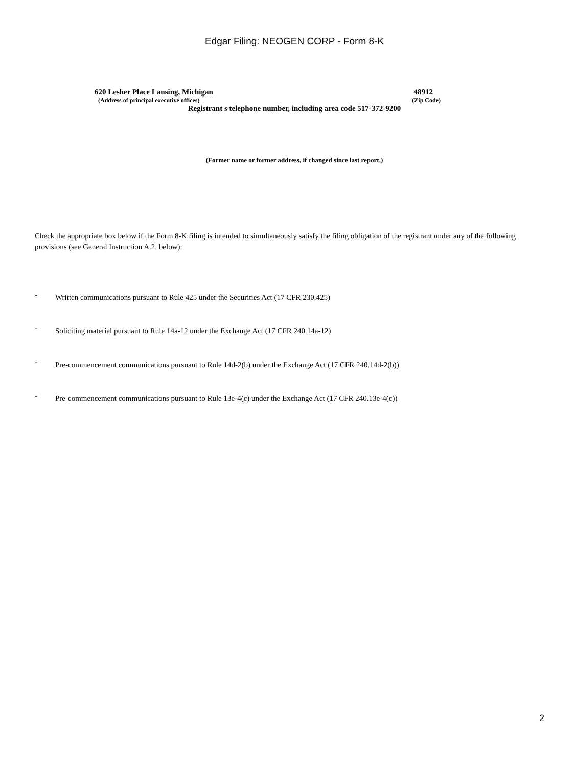Edgar Filing: NEOGEN CORP - Form 8-K
620 Lesher Place Lansing, Michigan 48912
(Address of principal executive offices) (Zip Code)
Registrant s telephone number, including area code 517-372-9200
(Former name or former address, if changed since last report.)
Check the appropriate box below if the Form 8-K filing is intended to simultaneously satisfy the filing obligation of the registrant under any of the following provisions (see General Instruction A.2. below):
¨ Written communications pursuant to Rule 425 under the Securities Act (17 CFR 230.425)
¨ Soliciting material pursuant to Rule 14a-12 under the Exchange Act (17 CFR 240.14a-12)
¨ Pre-commencement communications pursuant to Rule 14d-2(b) under the Exchange Act (17 CFR 240.14d-2(b))
¨ Pre-commencement communications pursuant to Rule 13e-4(c) under the Exchange Act (17 CFR 240.13e-4(c))
2